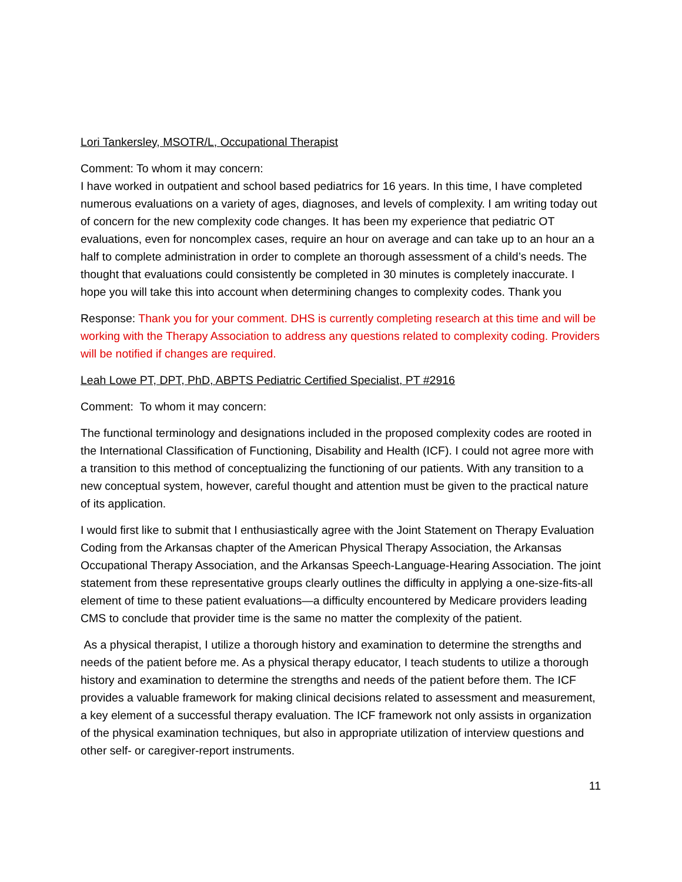Lori Tankersley, MSOTR/L, Occupational Therapist
Comment: To whom it may concern:
I have worked in outpatient and school based pediatrics for 16 years. In this time, I have completed numerous evaluations on a variety of ages, diagnoses, and levels of complexity. I am writing today out of concern for the new complexity code changes. It has been my experience that pediatric OT evaluations, even for noncomplex cases, require an hour on average and can take up to an hour an a half to complete administration in order to complete an thorough assessment of a child’s needs. The thought that evaluations could consistently be completed in 30 minutes is completely inaccurate. I hope you will take this into account when determining changes to complexity codes. Thank you
Response: Thank you for your comment. DHS is currently completing research at this time and will be working with the Therapy Association to address any questions related to complexity coding. Providers will be notified if changes are required.
Leah Lowe PT, DPT, PhD, ABPTS Pediatric Certified Specialist, PT #2916
Comment: To whom it may concern:
The functional terminology and designations included in the proposed complexity codes are rooted in the International Classification of Functioning, Disability and Health (ICF). I could not agree more with a transition to this method of conceptualizing the functioning of our patients. With any transition to a new conceptual system, however, careful thought and attention must be given to the practical nature of its application.
I would first like to submit that I enthusiastically agree with the Joint Statement on Therapy Evaluation Coding from the Arkansas chapter of the American Physical Therapy Association, the Arkansas Occupational Therapy Association, and the Arkansas Speech-Language-Hearing Association. The joint statement from these representative groups clearly outlines the difficulty in applying a one-size-fits-all element of time to these patient evaluations—a difficulty encountered by Medicare providers leading CMS to conclude that provider time is the same no matter the complexity of the patient.
As a physical therapist, I utilize a thorough history and examination to determine the strengths and needs of the patient before me. As a physical therapy educator, I teach students to utilize a thorough history and examination to determine the strengths and needs of the patient before them. The ICF provides a valuable framework for making clinical decisions related to assessment and measurement, a key element of a successful therapy evaluation. The ICF framework not only assists in organization of the physical examination techniques, but also in appropriate utilization of interview questions and other self- or caregiver-report instruments.
11